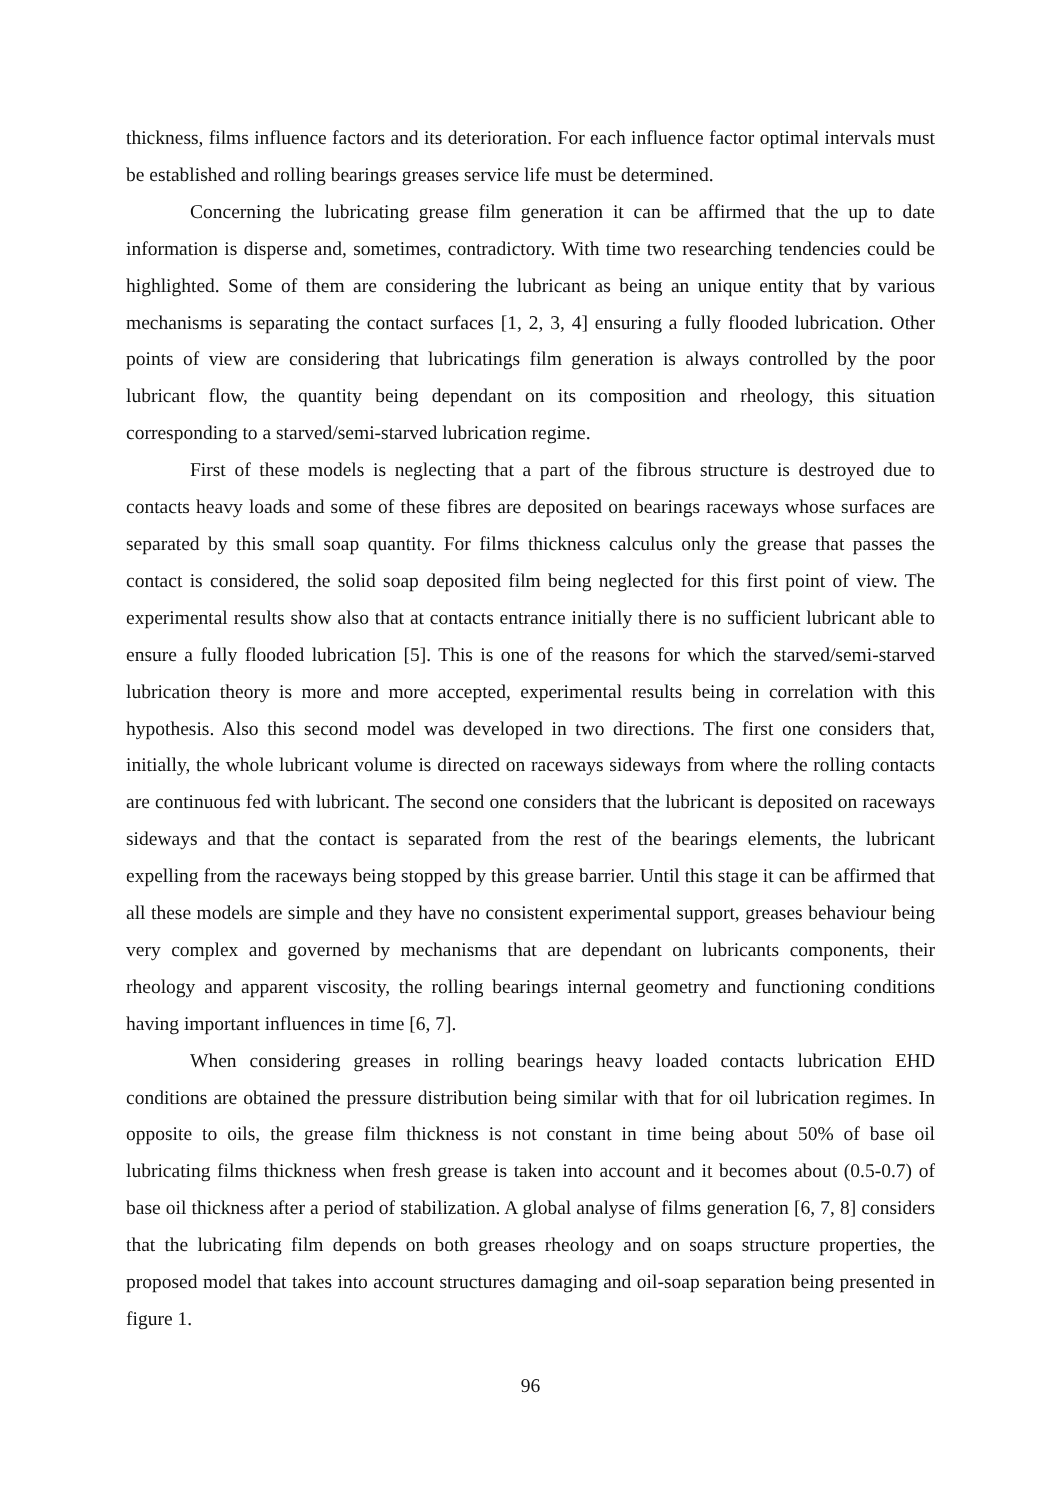thickness, films influence factors and its deterioration. For each influence factor optimal intervals must be established and rolling bearings greases service life must be determined.
Concerning the lubricating grease film generation it can be affirmed that the up to date information is disperse and, sometimes, contradictory. With time two researching tendencies could be highlighted. Some of them are considering the lubricant as being an unique entity that by various mechanisms is separating the contact surfaces [1, 2, 3, 4] ensuring a fully flooded lubrication. Other points of view are considering that lubricatings film generation is always controlled by the poor lubricant flow, the quantity being dependant on its composition and rheology, this situation corresponding to a starved/semi-starved lubrication regime.
First of these models is neglecting that a part of the fibrous structure is destroyed due to contacts heavy loads and some of these fibres are deposited on bearings raceways whose surfaces are separated by this small soap quantity. For films thickness calculus only the grease that passes the contact is considered, the solid soap deposited film being neglected for this first point of view. The experimental results show also that at contacts entrance initially there is no sufficient lubricant able to ensure a fully flooded lubrication [5]. This is one of the reasons for which the starved/semi-starved lubrication theory is more and more accepted, experimental results being in correlation with this hypothesis. Also this second model was developed in two directions. The first one considers that, initially, the whole lubricant volume is directed on raceways sideways from where the rolling contacts are continuous fed with lubricant. The second one considers that the lubricant is deposited on raceways sideways and that the contact is separated from the rest of the bearings elements, the lubricant expelling from the raceways being stopped by this grease barrier. Until this stage it can be affirmed that all these models are simple and they have no consistent experimental support, greases behaviour being very complex and governed by mechanisms that are dependant on lubricants components, their rheology and apparent viscosity, the rolling bearings internal geometry and functioning conditions having important influences in time [6, 7].
When considering greases in rolling bearings heavy loaded contacts lubrication EHD conditions are obtained the pressure distribution being similar with that for oil lubrication regimes. In opposite to oils, the grease film thickness is not constant in time being about 50% of base oil lubricating films thickness when fresh grease is taken into account and it becomes about (0.5-0.7) of base oil thickness after a period of stabilization. A global analyse of films generation [6, 7, 8] considers that the lubricating film depends on both greases rheology and on soaps structure properties, the proposed model that takes into account structures damaging and oil-soap separation being presented in figure 1.
96